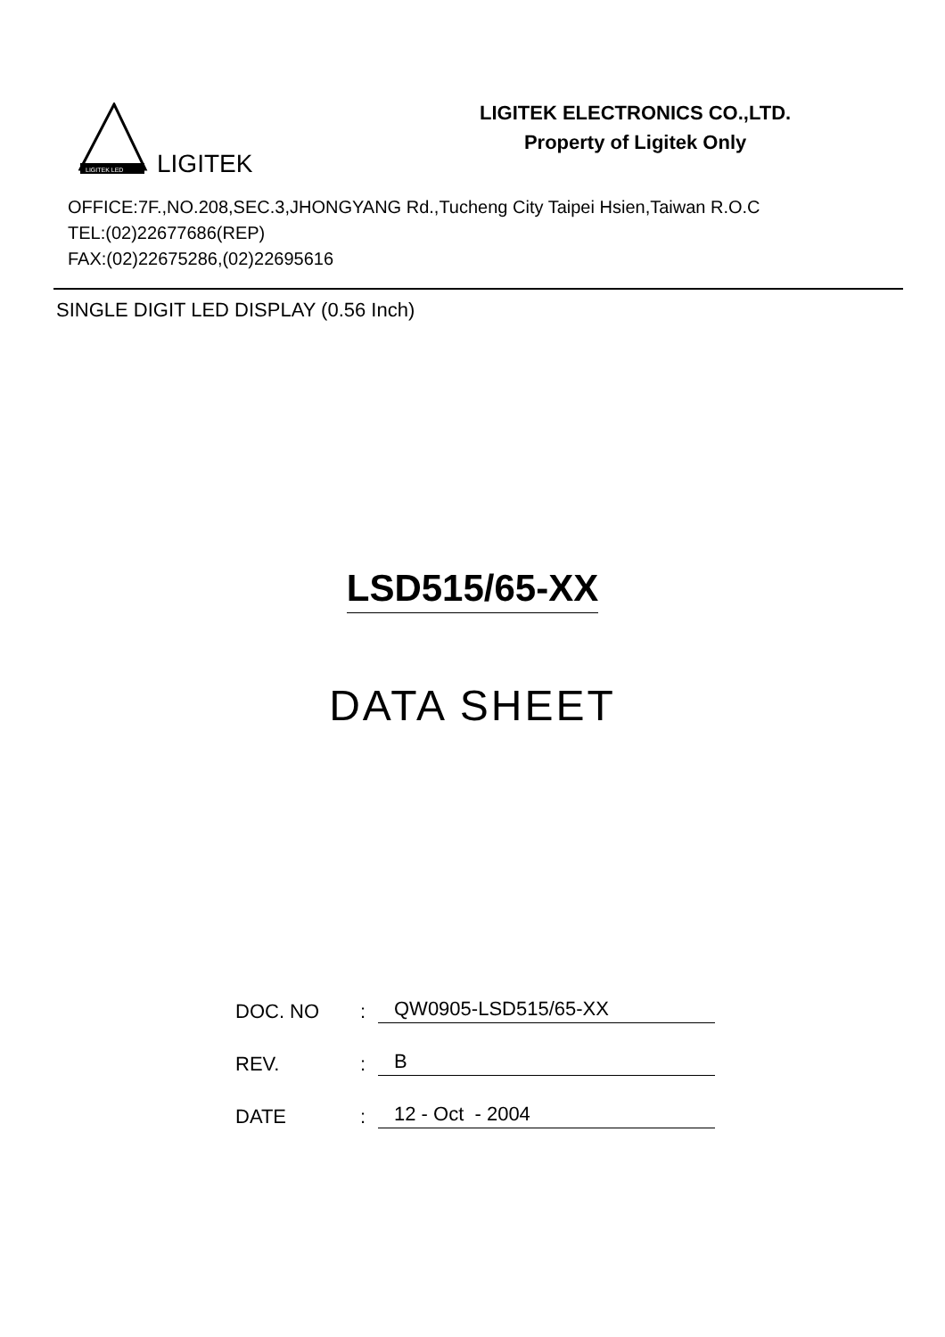LIGITEK LED
LIGITEK
LIGITEK ELECTRONICS CO.,LTD.
Property of Ligitek Only
OFFICE:7F.,NO.208,SEC.3,JHONGYANG Rd.,Tucheng City Taipei Hsien,Taiwan R.O.C
TEL:(02)22677686(REP)
FAX:(02)22675286,(02)22695616
SINGLE DIGIT LED DISPLAY (0.56 Inch)
LSD515/65-XX
DATA SHEET
DOC. NO
:
QW0905-LSD515/65-XX
REV.
:
B
DATE
:
12 - Oct - 2004